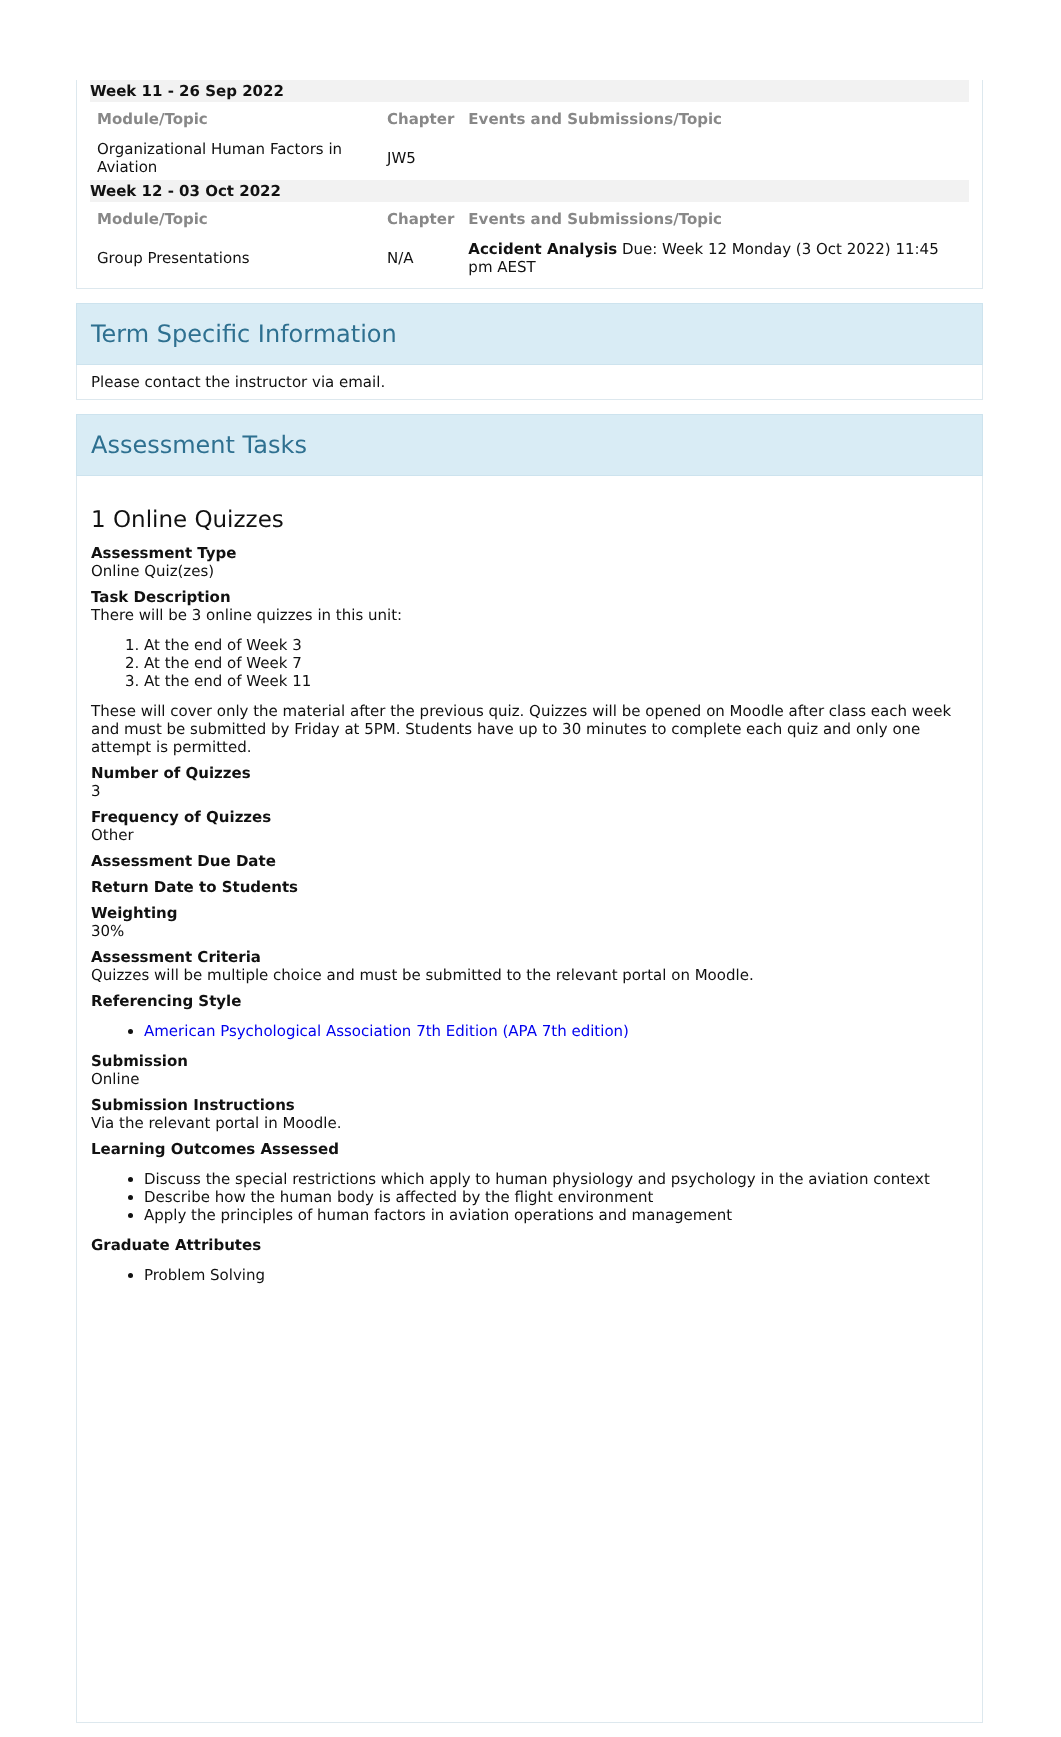| Week 11 - 26 Sep 2022 | | |
| Module/Topic | Chapter | Events and Submissions/Topic |
| Organizational Human Factors in Aviation | JW5 | |
| Week 12 - 03 Oct 2022 | | |
| Module/Topic | Chapter | Events and Submissions/Topic |
| Group Presentations | N/A | Accident Analysis Due: Week 12 Monday (3 Oct 2022) 11:45 pm AEST |
Term Specific Information
Please contact the instructor via email.
Assessment Tasks
1 Online Quizzes
Assessment Type
Online Quiz(zes)
Task Description
There will be 3 online quizzes in this unit:
1. At the end of Week 3
2. At the end of Week 7
3. At the end of Week 11
These will cover only the material after the previous quiz. Quizzes will be opened on Moodle after class each week and must be submitted by Friday at 5PM. Students have up to 30 minutes to complete each quiz and only one attempt is permitted.
Number of Quizzes
3
Frequency of Quizzes
Other
Assessment Due Date
Return Date to Students
Weighting
30%
Assessment Criteria
Quizzes will be multiple choice and must be submitted to the relevant portal on Moodle.
Referencing Style
American Psychological Association 7th Edition (APA 7th edition)
Submission
Online
Submission Instructions
Via the relevant portal in Moodle.
Learning Outcomes Assessed
Discuss the special restrictions which apply to human physiology and psychology in the aviation context
Describe how the human body is affected by the flight environment
Apply the principles of human factors in aviation operations and management
Graduate Attributes
Problem Solving